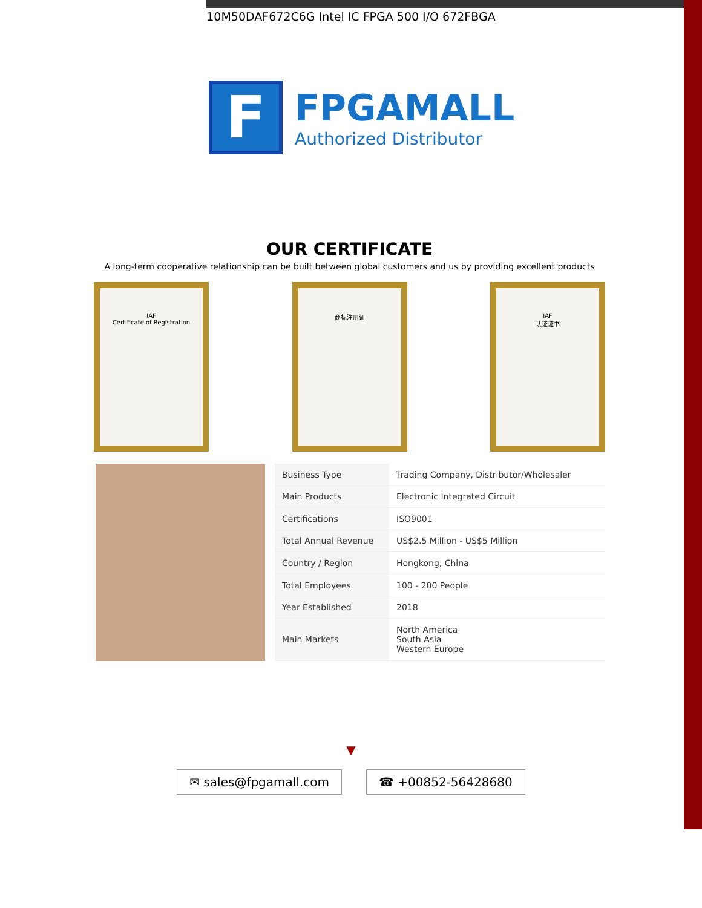10M50DAF672C6G Intel IC FPGA 500 I/O 672FBGA
F
FPGAMALL
Authorized Distributor
OUR CERTIFICATE
A long-term cooperative relationship can be built between global customers and us by providing excellent products
IAF
Certificate of Registration
商标注册证 IAF
认证证书
| Business Type | Trading Company, Distributor/Wholesaler |
| Main Products | Electronic Integrated Circuit |
| Certifications | ISO9001 |
| Total Annual Revenue | US$2.5 Million - US$5 Million |
| Country / Region | Hongkong, China |
| Total Employees | 100 - 200 People |
| Year Established | 2018 |
| Main Markets | North America South Asia Western Europe |
▼
✉ sales@fpgamall.com ☎ +00852-56428680